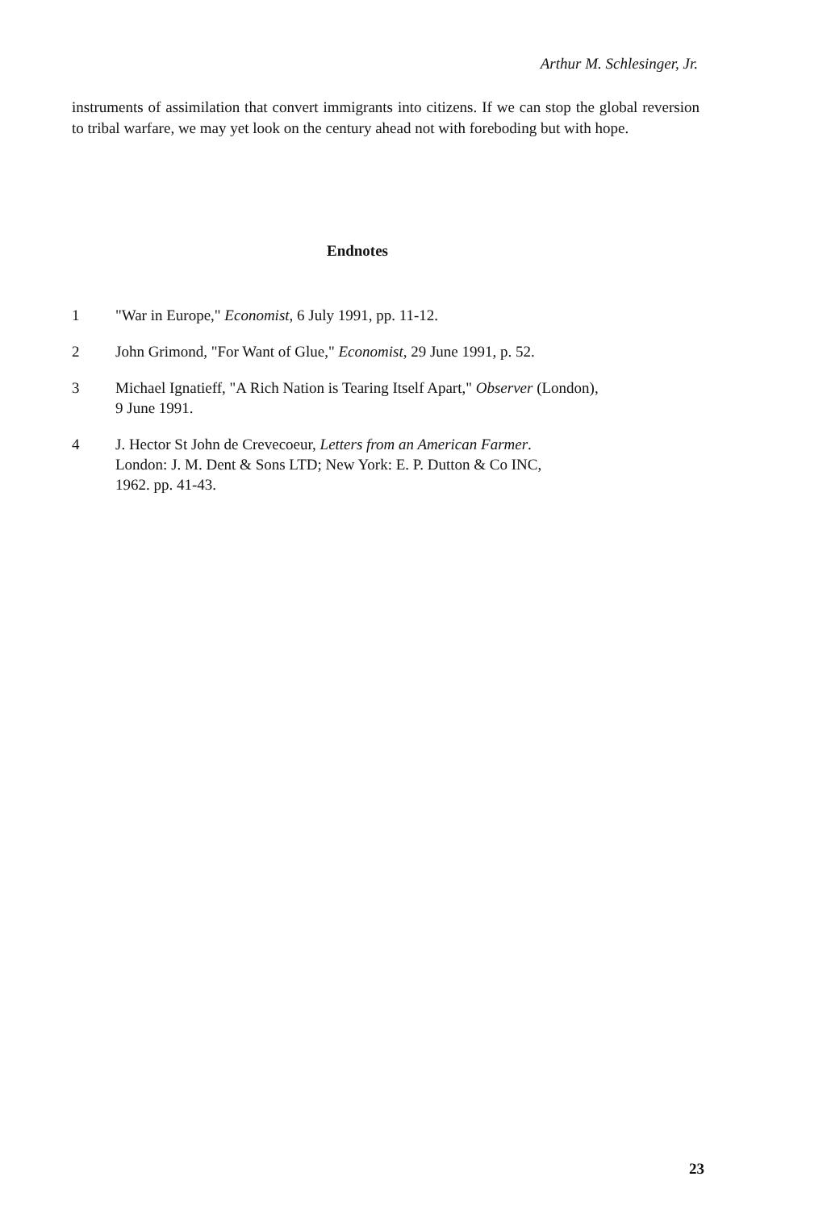Arthur M. Schlesinger, Jr.
instruments of assimilation that convert immigrants into citizens. If we can stop the global reversion to tribal warfare, we may yet look on the century ahead not with foreboding but with hope.
Endnotes
1 "War in Europe," Economist, 6 July 1991, pp. 11-12.
2 John Grimond, "For Want of Glue," Economist, 29 June 1991, p. 52.
3 Michael Ignatieff, "A Rich Nation is Tearing Itself Apart," Observer (London),
9 June 1991.
4 J. Hector St John de Crevecoeur, Letters from an American Farmer.
London: J. M. Dent & Sons LTD; New York: E. P. Dutton & Co INC,
1962. pp. 41-43.
23